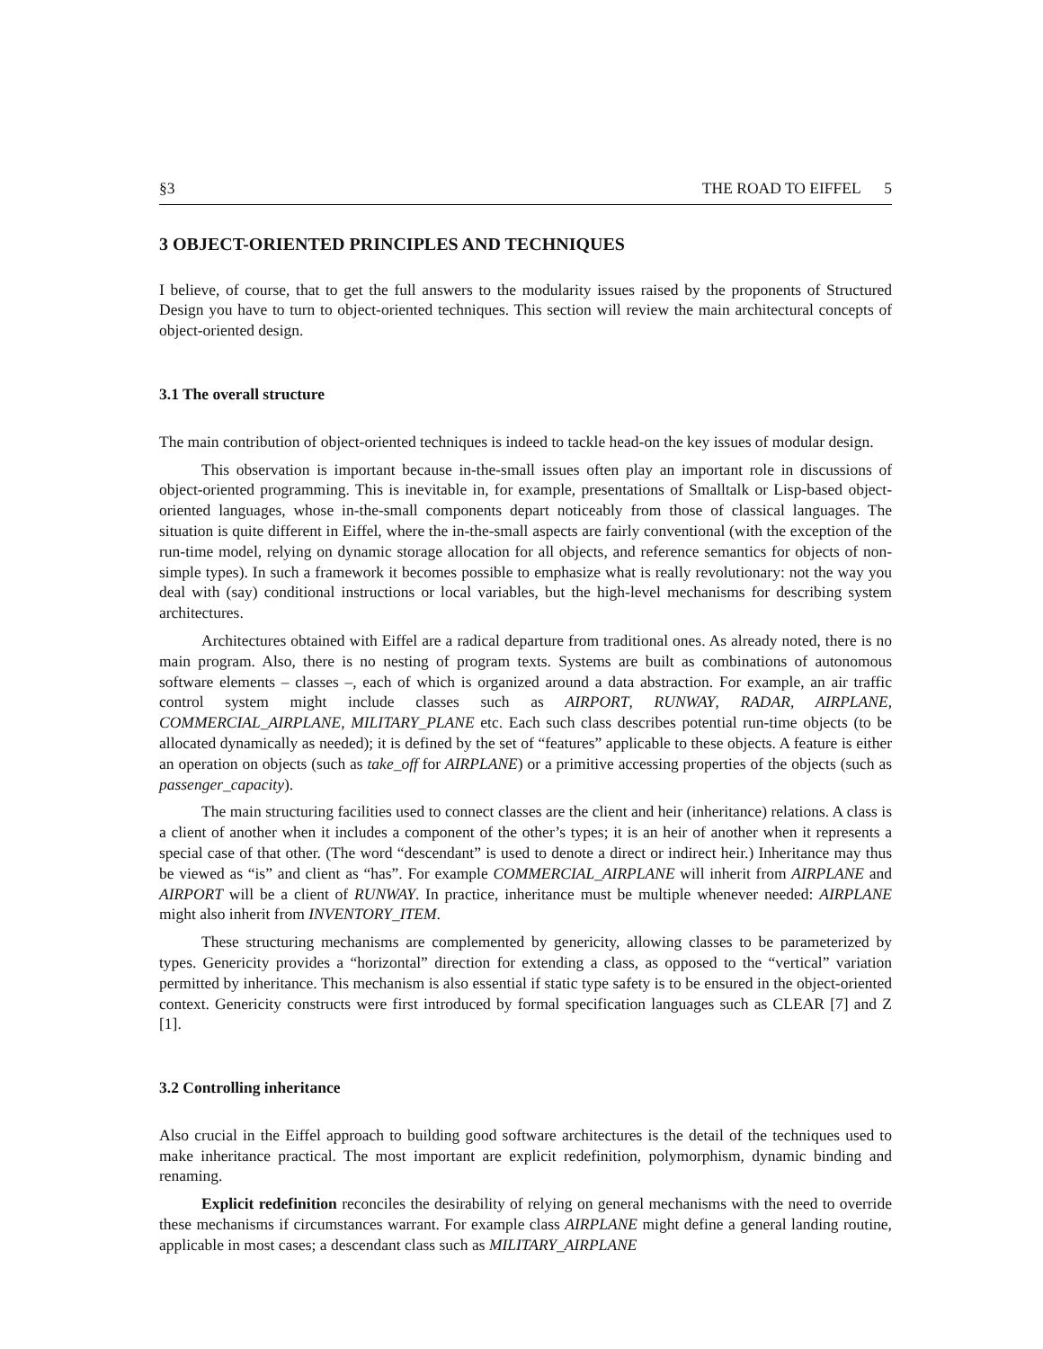§3 THE ROAD TO EIFFEL 5
3 OBJECT-ORIENTED PRINCIPLES AND TECHNIQUES
I believe, of course, that to get the full answers to the modularity issues raised by the proponents of Structured Design you have to turn to object-oriented techniques. This section will review the main architectural concepts of object-oriented design.
3.1 The overall structure
The main contribution of object-oriented techniques is indeed to tackle head-on the key issues of modular design.
This observation is important because in-the-small issues often play an important role in discussions of object-oriented programming. This is inevitable in, for example, presentations of Smalltalk or Lisp-based object-oriented languages, whose in-the-small components depart noticeably from those of classical languages. The situation is quite different in Eiffel, where the in-the-small aspects are fairly conventional (with the exception of the run-time model, relying on dynamic storage allocation for all objects, and reference semantics for objects of non-simple types). In such a framework it becomes possible to emphasize what is really revolutionary: not the way you deal with (say) conditional instructions or local variables, but the high-level mechanisms for describing system architectures.
Architectures obtained with Eiffel are a radical departure from traditional ones. As already noted, there is no main program. Also, there is no nesting of program texts. Systems are built as combinations of autonomous software elements – classes –, each of which is organized around a data abstraction. For example, an air traffic control system might include classes such as AIRPORT, RUNWAY, RADAR, AIRPLANE, COMMERCIAL_AIRPLANE, MILITARY_PLANE etc. Each such class describes potential run-time objects (to be allocated dynamically as needed); it is defined by the set of “features” applicable to these objects. A feature is either an operation on objects (such as take_off for AIRPLANE) or a primitive accessing properties of the objects (such as passenger_capacity).
The main structuring facilities used to connect classes are the client and heir (inheritance) relations. A class is a client of another when it includes a component of the other’s types; it is an heir of another when it represents a special case of that other. (The word “descendant” is used to denote a direct or indirect heir.) Inheritance may thus be viewed as “is” and client as “has”. For example COMMERCIAL_AIRPLANE will inherit from AIRPLANE and AIRPORT will be a client of RUNWAY. In practice, inheritance must be multiple whenever needed: AIRPLANE might also inherit from INVENTORY_ITEM.
These structuring mechanisms are complemented by genericity, allowing classes to be parameterized by types. Genericity provides a “horizontal” direction for extending a class, as opposed to the “vertical” variation permitted by inheritance. This mechanism is also essential if static type safety is to be ensured in the object-oriented context. Genericity constructs were first introduced by formal specification languages such as CLEAR [7] and Z [1].
3.2 Controlling inheritance
Also crucial in the Eiffel approach to building good software architectures is the detail of the techniques used to make inheritance practical. The most important are explicit redefinition, polymorphism, dynamic binding and renaming.
Explicit redefinition reconciles the desirability of relying on general mechanisms with the need to override these mechanisms if circumstances warrant. For example class AIRPLANE might define a general landing routine, applicable in most cases; a descendant class such as MILITARY_AIRPLANE